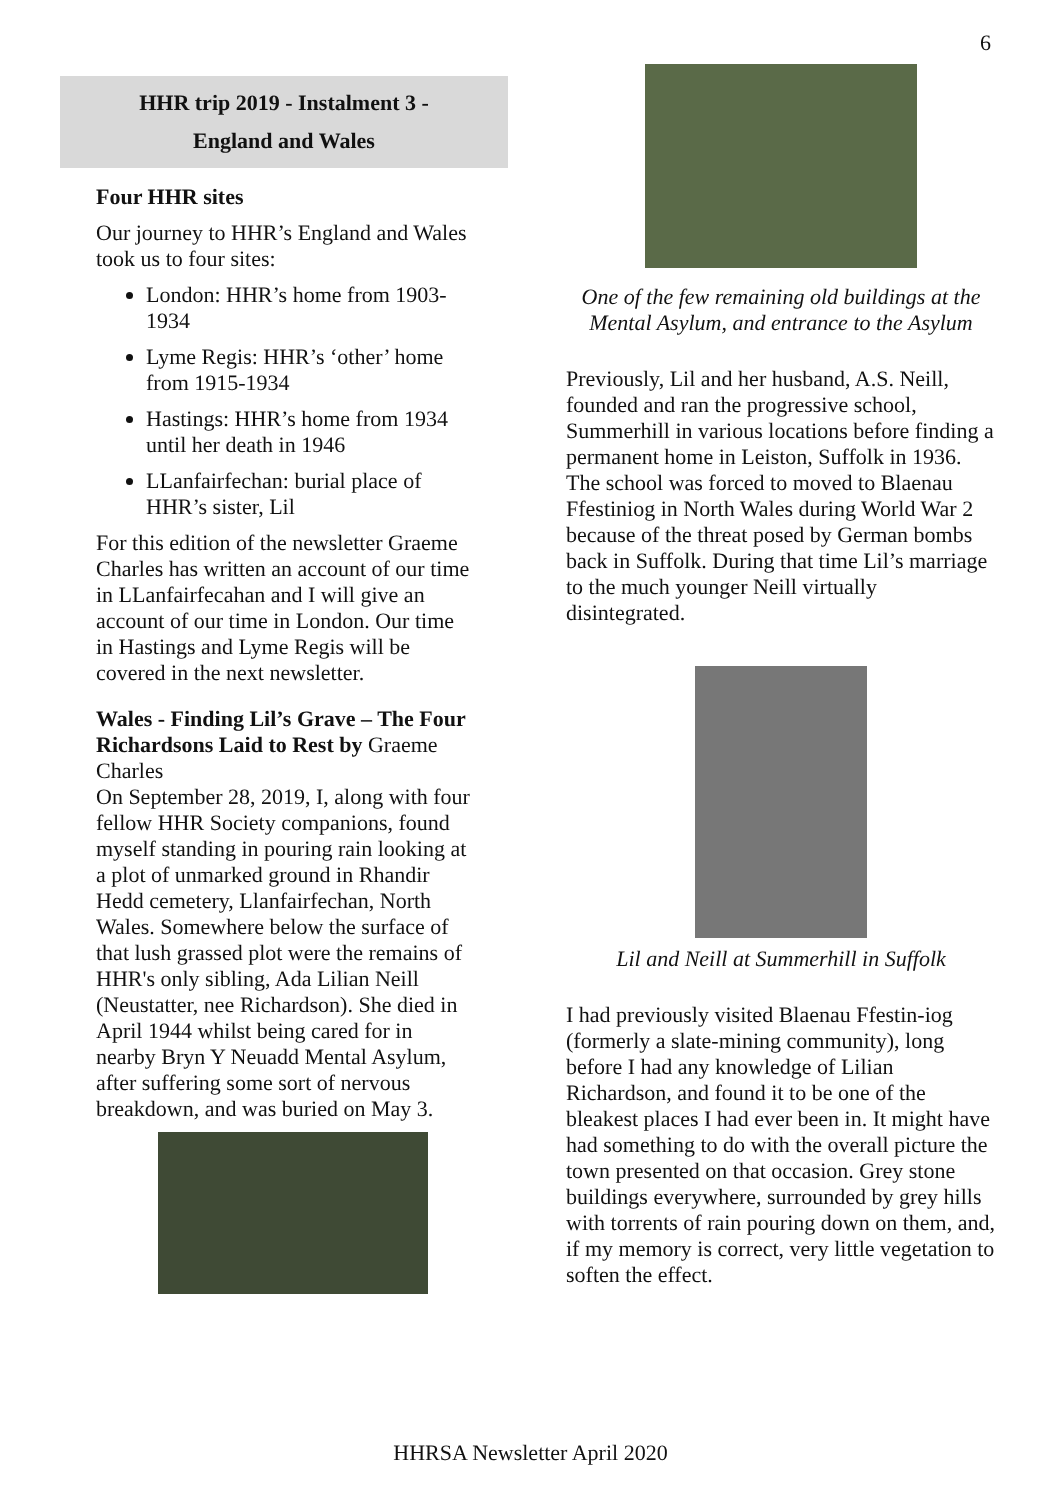6
HHR trip 2019 - Instalment 3 -
England and Wales
Four HHR sites
Our journey to HHR’s England and Wales took us to four sites:
London: HHR’s home from 1903-1934
Lyme Regis: HHR’s ‘other’ home from 1915-1934
Hastings: HHR’s home from 1934 until her death in 1946
LLanfairfechan: burial place of HHR’s sister, Lil
For this edition of the newsletter Graeme Charles has written an account of our time in LLanfairfecahan and I will give an account of our time in London. Our time in Hastings and Lyme Regis will be covered in the next newsletter.
Wales - Finding Lil’s Grave – The Four Richardsons Laid to Rest by Graeme Charles
On September 28, 2019, I, along with four fellow HHR Society companions, found myself standing in pouring rain looking at a plot of unmarked ground in Rhandir Hedd cemetery, Llanfairfechan, North Wales. Somewhere below the surface of that lush grassed plot were the remains of HHR's only sibling, Ada Lilian Neill (Neustatter, nee Richardson). She died in April 1944 whilst being cared for in nearby Bryn Y Neuadd Mental Asylum, after suffering some sort of nervous breakdown, and was buried on May 3.
One of the few remaining old buildings at the Mental Asylum, and entrance to the Asylum
Previously, Lil and her husband, A.S. Neill, founded and ran the progressive school, Summerhill in various locations before finding a permanent home in Leiston, Suffolk in 1936. The school was forced to moved to Blaenau Ffestiniog in North Wales during World War 2 because of the threat posed by German bombs back in Suffolk. During that time Lil’s marriage to the much younger Neill virtually disintegrated.
Lil and Neill at Summerhill in Suffolk
I had previously visited Blaenau Ffestin-iog (formerly a slate-mining community), long before I had any knowledge of Lilian Richardson, and found it to be one of the bleakest places I had ever been in. It might have had something to do with the overall picture the town presented on that occasion. Grey stone buildings everywhere, surrounded by grey hills with torrents of rain pouring down on them, and, if my memory is correct, very little vegetation to soften the effect.
HHRSA Newsletter April 2020